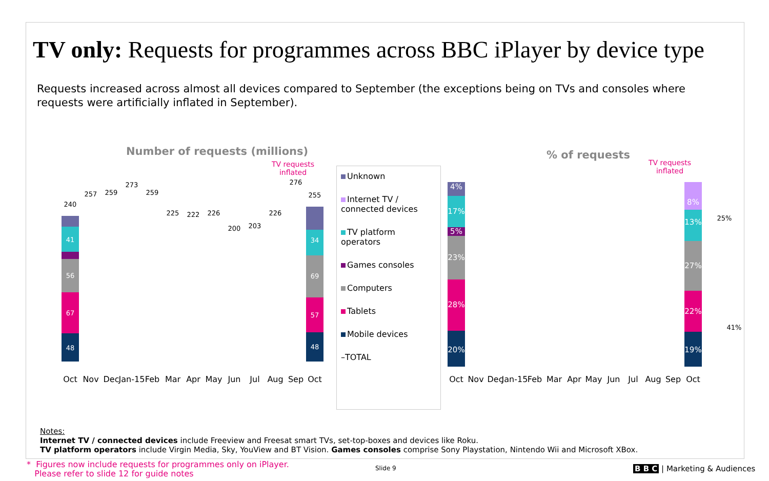TV only: Requests for programmes across BBC iPlayer by device type
Requests increased across almost all devices compared to September (the exceptions being on TVs and consoles where requests were artificially inflated in September).
Number of requests (millions)
TV requests
inflated
% of requests
TV requests
inflated
48
67
56
41
240
48
57
69
34
255
Oct
Nov
Dec
Jan-15
Feb
Mar
Apr
May
Jun
Jul
Aug
Sep
Oct
257
259
273
259
225
222
226
200
203
226
276
Unknown
Internet TV /
connected devices
TV platform operators
Games consoles
Computers
Tablets
Mobile devices
–TOTAL
20%
28%
23%
5%
17%
4%
19%
22%
27%
13%
8%
Oct
Nov
Dec
Jan-15
Feb
Mar
Apr
May
Jun
Jul
Aug
Sep
Oct
25%
41%
Notes:
Internet TV / connected devices include Freeview and Freesat smart TVs, set-top-boxes and devices like Roku.
TV platform operators include Virgin Media, Sky, YouView and BT Vision. Games consoles comprise Sony Playstation, Nintendo Wii and Microsoft XBox.
* Figures now include requests for programmes only on iPlayer.
Please refer to slide 12 for guide notes
Slide 9 B B C | Marketing & Audiences